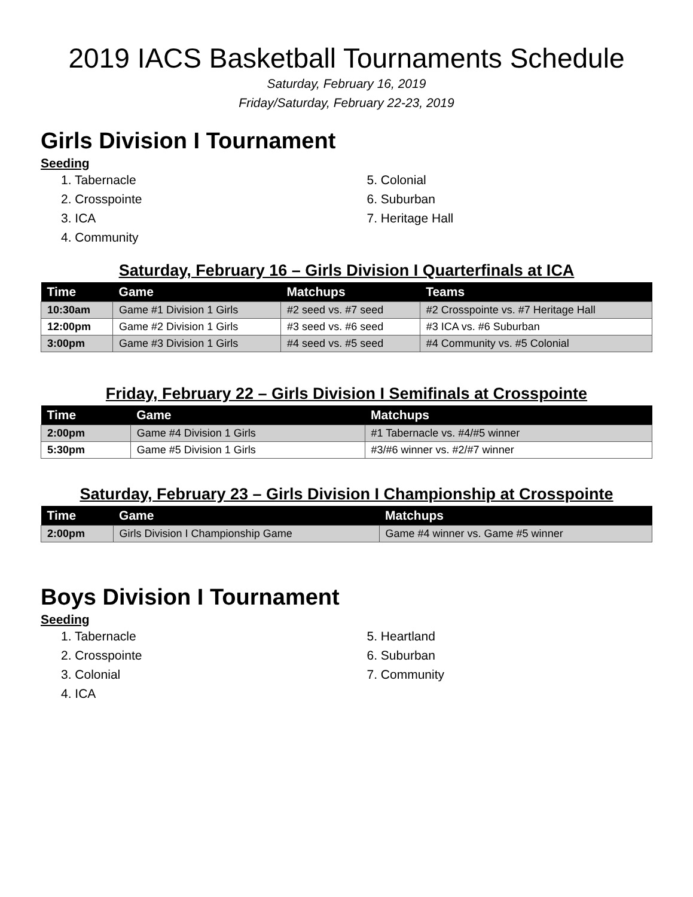2019 IACS Basketball Tournaments Schedule
Saturday, February 16, 2019
Friday/Saturday, February 22-23, 2019
Girls Division I Tournament
Seeding
1. Tabernacle
2. Crosspointe
3. ICA
4. Community
5. Colonial
6. Suburban
7. Heritage Hall
Saturday, February 16 – Girls Division I Quarterfinals at ICA
| Time | Game | Matchups | Teams |
| --- | --- | --- | --- |
| 10:30am | Game #1 Division 1 Girls | #2 seed vs. #7 seed | #2 Crosspointe vs. #7 Heritage Hall |
| 12:00pm | Game #2 Division 1 Girls | #3 seed vs. #6 seed | #3 ICA vs. #6 Suburban |
| 3:00pm | Game #3 Division 1 Girls | #4 seed vs. #5 seed | #4 Community vs. #5 Colonial |
Friday, February 22 – Girls Division I Semifinals at Crosspointe
| Time | Game | Matchups |
| --- | --- | --- |
| 2:00pm | Game #4 Division 1 Girls | #1 Tabernacle vs. #4/#5 winner |
| 5:30pm | Game #5 Division 1 Girls | #3/#6 winner vs. #2/#7 winner |
Saturday, February 23 – Girls Division I Championship at Crosspointe
| Time | Game | Matchups |
| --- | --- | --- |
| 2:00pm | Girls Division I Championship Game | Game #4 winner vs. Game #5 winner |
Boys Division I Tournament
Seeding
1. Tabernacle
2. Crosspointe
3. Colonial
4. ICA
5. Heartland
6. Suburban
7. Community